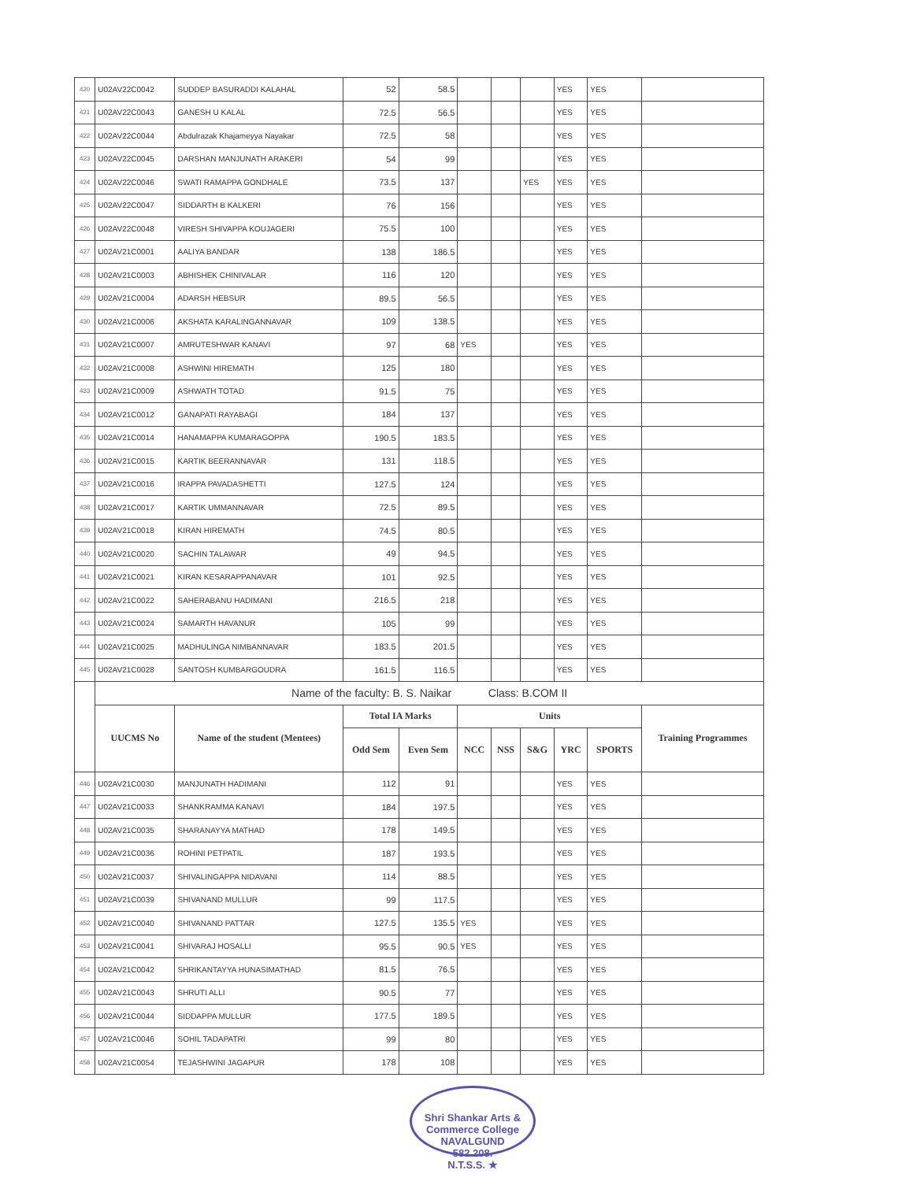| 420 | U02AV22C0042 | SUDDEP BASURADDI KALAHAL | 52 | 58.5 | | | | YES | YES | |
| 421 | U02AV22C0043 | GANESH U KALAL | 72.5 | 56.5 | | | | YES | YES | |
| 422 | U02AV22C0044 | Abdulrazak Khajameyya Nayakar | 72.5 | 58 | | | | YES | YES | |
| 423 | U02AV22C0045 | DARSHAN MANJUNATH ARAKERI | 54 | 99 | | | | YES | YES | |
| 424 | U02AV22C0046 | SWATI RAMAPPA GONDHALE | 73.5 | 137 | | | YES | YES | YES | |
| 425 | U02AV22C0047 | SIDDARTH B KALKERI | 76 | 156 | | | | YES | YES | |
| 426 | U02AV22C0048 | VIRESH SHIVAPPA KOUJAGERI | 75.5 | 100 | | | | YES | YES | |
| 427 | U02AV21C0001 | AALIYA BANDAR | 138 | 186.5 | | | | YES | YES | |
| 428 | U02AV21C0003 | ABHISHEK CHINIVALAR | 116 | 120 | | | | YES | YES | |
| 429 | U02AV21C0004 | ADARSH HEBSUR | 89.5 | 56.5 | | | | YES | YES | |
| 430 | U02AV21C0006 | AKSHATA KARALINGANNAVAR | 109 | 138.5 | | | | YES | YES | |
| 431 | U02AV21C0007 | AMRUTESHWAR KANAVI | 97 | 68 | YES | | | YES | YES | |
| 432 | U02AV21C0008 | ASHWINI HIREMATH | 125 | 180 | | | | YES | YES | |
| 433 | U02AV21C0009 | ASHWATH TOTAD | 91.5 | 75 | | | | YES | YES | |
| 434 | U02AV21C0012 | GANAPATI RAYABAGI | 184 | 137 | | | | YES | YES | |
| 435 | U02AV21C0014 | HANAMAPPA KUMARAGOPPA | 190.5 | 183.5 | | | | YES | YES | |
| 436 | U02AV21C0015 | KARTIK BEERANNAVAR | 131 | 118.5 | | | | YES | YES | |
| 437 | U02AV21C0016 | IRAPPA PAVADASHETTI | 127.5 | 124 | | | | YES | YES | |
| 438 | U02AV21C0017 | KARTIK UMMANNAVAR | 72.5 | 89.5 | | | | YES | YES | |
| 439 | U02AV21C0018 | KIRAN HIREMATH | 74.5 | 80.5 | | | | YES | YES | |
| 440 | U02AV21C0020 | SACHIN TALAWAR | 49 | 94.5 | | | | YES | YES | |
| 441 | U02AV21C0021 | KIRAN KESARAPPANAVAR | 101 | 92.5 | | | | YES | YES | |
| 442 | U02AV21C0022 | SAHERABANU HADIMANI | 216.5 | 218 | | | | YES | YES | |
| 443 | U02AV21C0024 | SAMARTH HAVANUR | 105 | 99 | | | | YES | YES | |
| 444 | U02AV21C0025 | MADHULINGA NIMBANNAVAR | 183.5 | 201.5 | | | | YES | YES | |
| 445 | U02AV21C0028 | SANTOSH KUMBARGOUDRA | 161.5 | 116.5 | | | | YES | YES | |
| | Name of the faculty: B. S. Naikar Class: B.COM II | | | | | | | | | |
| | UUCMS No | Name of the student (Mentees) | Total IA Marks | | Units | | | | | Training Programmes |
| | | | Odd Sem | Even Sem | NCC | NSS | S&G | YRC | SPORTS | |
| 446 | U02AV21C0030 | MANJUNATH HADIMANI | 112 | 91 | | | | YES | YES | |
| 447 | U02AV21C0033 | SHANKRAMMA KANAVI | 184 | 197.5 | | | | YES | YES | |
| 448 | U02AV21C0035 | SHARANAYYA MATHAD | 178 | 149.5 | | | | YES | YES | |
| 449 | U02AV21C0036 | ROHINI PETPATIL | 187 | 193.5 | | | | YES | YES | |
| 450 | U02AV21C0037 | SHIVALINGAPPA NIDAVANI | 114 | 88.5 | | | | YES | YES | |
| 451 | U02AV21C0039 | SHIVANAND MULLUR | 99 | 117.5 | | | | YES | YES | |
| 452 | U02AV21C0040 | SHIVANAND PATTAR | 127.5 | 135.5 | YES | | | YES | YES | |
| 453 | U02AV21C0041 | SHIVARAJ HOSALLI | 95.5 | 90.5 | YES | | | YES | YES | |
| 454 | U02AV21C0042 | SHRIKANTAYYA HUNASIMATHAD | 81.5 | 76.5 | | | | YES | YES | |
| 455 | U02AV21C0043 | SHRUTI ALLI | 90.5 | 77 | | | | YES | YES | |
| 456 | U02AV21C0044 | SIDDAPPA MULLUR | 177.5 | 189.5 | | | | YES | YES | |
| 457 | U02AV21C0046 | SOHIL TADAPATRI | 99 | 80 | | | | YES | YES | |
| 458 | U02AV21C0054 | TEJASHWINI JAGAPUR | 178 | 108 | | | | YES | YES | |
Shri Shankar Arts & Commerce College
NAVALGUND
582 208.
N.T.S.S. ★